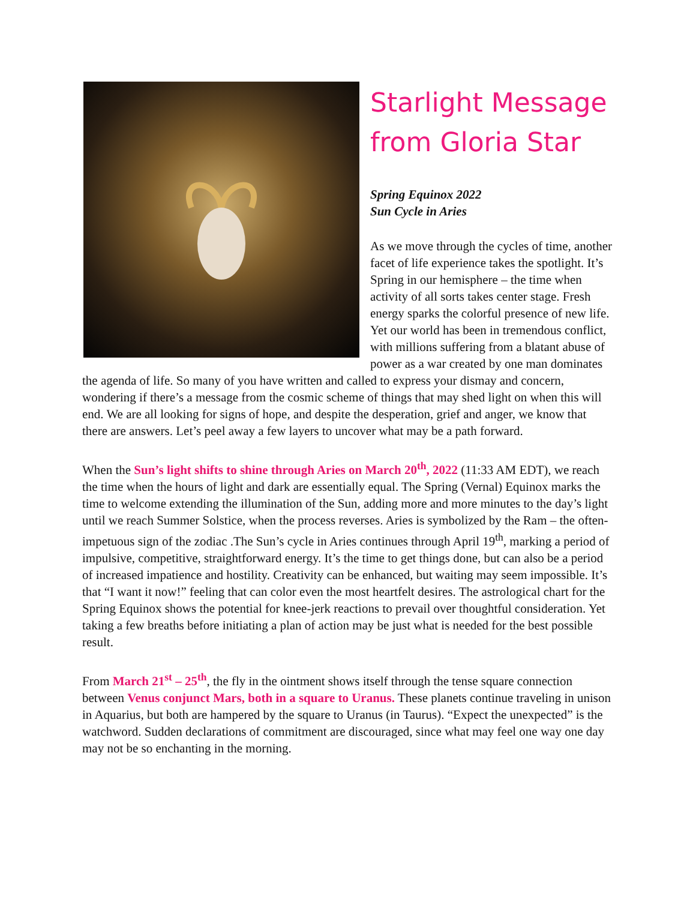Starlight Message
from Gloria Star
Spring Equinox 2022
Sun Cycle in Aries
As we move through the cycles of time, another facet of life experience takes the spotlight. It’s Spring in our hemisphere – the time when activity of all sorts takes center stage. Fresh energy sparks the colorful presence of new life. Yet our world has been in tremendous conflict, with millions suffering from a blatant abuse of power as a war created by one man dominates the agenda of life. So many of you have written and called to express your dismay and concern, wondering if there’s a message from the cosmic scheme of things that may shed light on when this will end. We are all looking for signs of hope, and despite the desperation, grief and anger, we know that there are answers. Let’s peel away a few layers to uncover what may be a path forward.
When the Sun’s light shifts to shine through Aries on March 20<sup>th</sup>, 2022 (11:33 AM EDT), we reach the time when the hours of light and dark are essentially equal. The Spring (Vernal) Equinox marks the time to welcome extending the illumination of the Sun, adding more and more minutes to the day’s light until we reach Summer Solstice, when the process reverses. Aries is symbolized by the Ram – the often-impetuous sign of the zodiac .The Sun’s cycle in Aries continues through April 19<sup>th</sup>, marking a period of impulsive, competitive, straightforward energy. It’s the time to get things done, but can also be a period of increased impatience and hostility. Creativity can be enhanced, but waiting may seem impossible. It’s that “I want it now!” feeling that can color even the most heartfelt desires. The astrological chart for the Spring Equinox shows the potential for knee-jerk reactions to prevail over thoughtful consideration. Yet taking a few breaths before initiating a plan of action may be just what is needed for the best possible result.
From March 21<sup>st</sup> – 25<sup>th</sup>, the fly in the ointment shows itself through the tense square connection between Venus conjunct Mars, both in a square to Uranus. These planets continue traveling in unison in Aquarius, but both are hampered by the square to Uranus (in Taurus). “Expect the unexpected” is the watchword. Sudden declarations of commitment are discouraged, since what may feel one way one day may not be so enchanting in the morning.